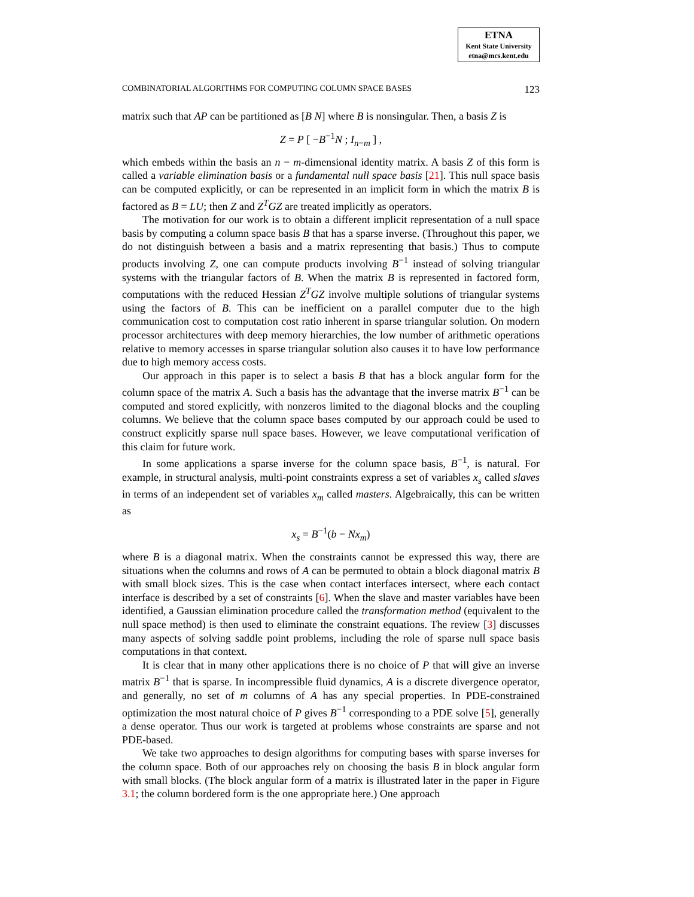ETNA
Kent State University
etna@mcs.kent.edu
COMBINATORIAL ALGORITHMS FOR COMPUTING COLUMN SPACE BASES 123
matrix such that AP can be partitioned as [B N] where B is nonsingular. Then, a basis Z is
Z = P [ −B<sup>−1</sup>N ; I<sub>n−m</sub> ] ,
which embeds within the basis an n − m-dimensional identity matrix. A basis Z of this form is called a variable elimination basis or a fundamental null space basis [21]. This null space basis can be computed explicitly, or can be represented in an implicit form in which the matrix B is factored as B = LU; then Z and Z<sup>T</sup>GZ are treated implicitly as operators.
The motivation for our work is to obtain a different implicit representation of a null space basis by computing a column space basis B that has a sparse inverse. (Throughout this paper, we do not distinguish between a basis and a matrix representing that basis.) Thus to compute products involving Z, one can compute products involving B<sup>−1</sup> instead of solving triangular systems with the triangular factors of B. When the matrix B is represented in factored form, computations with the reduced Hessian Z<sup>T</sup>GZ involve multiple solutions of triangular systems using the factors of B. This can be inefficient on a parallel computer due to the high communication cost to computation cost ratio inherent in sparse triangular solution. On modern processor architectures with deep memory hierarchies, the low number of arithmetic operations relative to memory accesses in sparse triangular solution also causes it to have low performance due to high memory access costs.
Our approach in this paper is to select a basis B that has a block angular form for the column space of the matrix A. Such a basis has the advantage that the inverse matrix B<sup>−1</sup> can be computed and stored explicitly, with nonzeros limited to the diagonal blocks and the coupling columns. We believe that the column space bases computed by our approach could be used to construct explicitly sparse null space bases. However, we leave computational verification of this claim for future work.
In some applications a sparse inverse for the column space basis, B<sup>−1</sup>, is natural. For example, in structural analysis, multi-point constraints express a set of variables x<sub>s</sub> called slaves in terms of an independent set of variables x<sub>m</sub> called masters. Algebraically, this can be written as
x<sub>s</sub> = B<sup>−1</sup>(b − Nx<sub>m</sub>)
where B is a diagonal matrix. When the constraints cannot be expressed this way, there are situations when the columns and rows of A can be permuted to obtain a block diagonal matrix B with small block sizes. This is the case when contact interfaces intersect, where each contact interface is described by a set of constraints [6]. When the slave and master variables have been identified, a Gaussian elimination procedure called the transformation method (equivalent to the null space method) is then used to eliminate the constraint equations. The review [3] discusses many aspects of solving saddle point problems, including the role of sparse null space basis computations in that context.
It is clear that in many other applications there is no choice of P that will give an inverse matrix B<sup>−1</sup> that is sparse. In incompressible fluid dynamics, A is a discrete divergence operator, and generally, no set of m columns of A has any special properties. In PDE-constrained optimization the most natural choice of P gives B<sup>−1</sup> corresponding to a PDE solve [5], generally a dense operator. Thus our work is targeted at problems whose constraints are sparse and not PDE-based.
We take two approaches to design algorithms for computing bases with sparse inverses for the column space. Both of our approaches rely on choosing the basis B in block angular form with small blocks. (The block angular form of a matrix is illustrated later in the paper in Figure 3.1; the column bordered form is the one appropriate here.) One approach